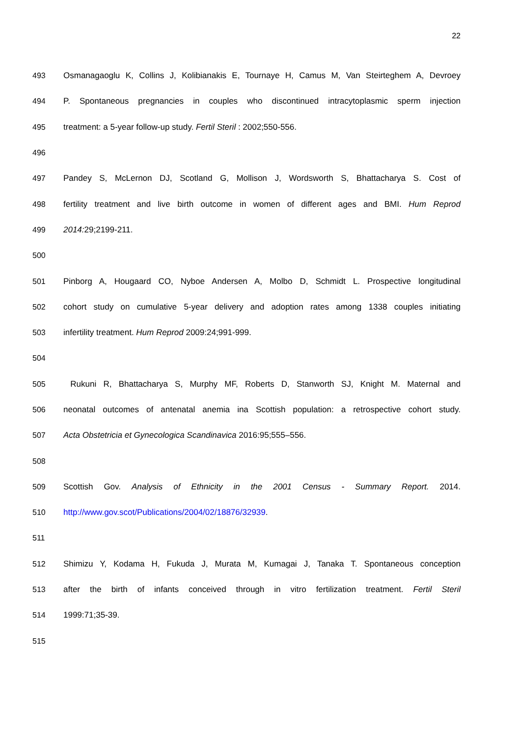22
493 Osmanagaoglu K, Collins J, Kolibianakis E, Tournaye H, Camus M, Van Steirteghem A, Devroey
494 P. Spontaneous pregnancies in couples who discontinued intracytoplasmic sperm injection
495 treatment: a 5-year follow-up study. Fertil Steril : 2002;550-556.
496
497 Pandey S, McLernon DJ, Scotland G, Mollison J, Wordsworth S, Bhattacharya S. Cost of
498 fertility treatment and live birth outcome in women of different ages and BMI. Hum Reprod
499 2014: 29;2199-211.
500
501 Pinborg A, Hougaard CO, Nyboe Andersen A, Molbo D, Schmidt L. Prospective longitudinal
502 cohort study on cumulative 5-year delivery and adoption rates among 1338 couples initiating
503 infertility treatment. Hum Reprod 2009:24;991-999.
504
505 Rukuni R, Bhattacharya S, Murphy MF, Roberts D, Stanworth SJ, Knight M. Maternal and
506 neonatal outcomes of antenatal anemia ina Scottish population: a retrospective cohort study.
507 Acta Obstetricia et Gynecologica Scandinavica 2016:95;555–556.
508
509 Scottish Gov. Analysis of Ethnicity in the 2001 Census - Summary Report. 2014.
510 http://www.gov.scot/Publications/2004/02/18876/32939.
511
512 Shimizu Y, Kodama H, Fukuda J, Murata M, Kumagai J, Tanaka T. Spontaneous conception
513 after the birth of infants conceived through in vitro fertilization treatment. Fertil Steril
514 1999:71;35-39.
515